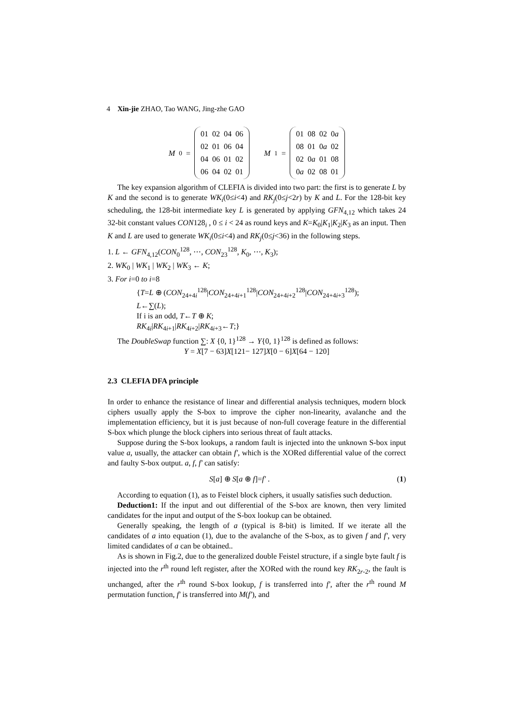4 Xin-jie ZHAO, Tao WANG, Jing-zhe GAO
M<sub>0</sub> =
| 01 | 02 | 04 | 06 |
| 02 | 01 | 06 | 04 |
| 04 | 06 | 01 | 02 |
| 06 | 04 | 02 | 01 |
M<sub>1</sub> =
| 01 | 08 | 02 | 0 a |
| 08 | 01 | 0 a | 02 |
| 02 | 0 a | 01 | 08 |
| 0 a | 02 | 08 | 01 |
The key expansion algorithm of CLEFIA is divided into two part: the first is to generate L by K and the second is to generate WK<sub>i</sub>(0≤i<4) and RK<sub>j</sub>(0≤j<2r) by K and L. For the 128-bit key scheduling, the 128-bit intermediate key L is generated by applying GFN<sub>4,12</sub> which takes 24 32-bit constant values CON128<sub>i</sub> , 0 ≤ i < 24 as round keys and K=K<sub>0</sub>|K<sub>1</sub>|K<sub>2</sub>|K<sub>3</sub> as an input. Then K and L are used to generate WK<sub>i</sub>(0≤i<4) and RK<sub>j</sub>(0≤j<36) in the following steps.
1. L ← GFN<sub>4,12</sub>(CON<sub>0</sub><sup>128</sup>, ⋯, CON<sub>23</sub><sup>128</sup>, K<sub>0</sub>, ⋯, K<sub>3</sub>);
2. WK<sub>0</sub> | WK<sub>1</sub> | WK<sub>2</sub> | WK<sub>3</sub> ← K;
3. For i=0 to i=8
{T=L ⊕ (CON<sub>24+4i</sub><sup>128</sup>|CON<sub>24+4i+1</sub><sup>128</sup>|CON<sub>24+4i+2</sub><sup>128</sup>|CON<sub>24+4i+3</sub><sup>128</sup>);
L←∑(L);
If i is an odd, T←T ⊕ K;
RK<sub>4i</sub>|RK<sub>4i+1</sub>|RK<sub>4i+2</sub>|RK<sub>4i+3</sub>←T;}
The DoubleSwap function ∑: X {0, 1}<sup>128</sup> → Y{0, 1}<sup>128</sup> is defined as follows:
Y = X[7 − 63]X[121− 127]X[0 − 6]X[64 − 120]
2.3 CLEFIA DFA principle
In order to enhance the resistance of linear and differential analysis techniques, modern block ciphers usually apply the S-box to improve the cipher non-linearity, avalanche and the implementation efficiency, but it is just because of non-full coverage feature in the differential S-box which plunge the block ciphers into serious threat of fault attacks.
Suppose during the S-box lookups, a random fault is injected into the unknown S-box input value a, usually, the attacker can obtain f', which is the XORed differential value of the correct and faulty S-box output. a, f, f' can satisfy:
S[a] ⊕ S[a ⊕ f]=f' . (1)
According to equation (1), as to Feistel block ciphers, it usually satisfies such deduction.
Deduction1: If the input and out differential of the S-box are known, then very limited candidates for the input and output of the S-box lookup can be obtained.
Generally speaking, the length of a (typical is 8-bit) is limited. If we iterate all the candidates of a into equation (1), due to the avalanche of the S-box, as to given f and f', very limited candidates of a can be obtained..
As is shown in Fig.2, due to the generalized double Feistel structure, if a single byte fault f is injected into the r<sup>th</sup> round left register, after the XORed with the round key RK<sub>2r-2</sub>, the fault is unchanged, after the r<sup>th</sup> round S-box lookup, f is transferred into f', after the r<sup>th</sup> round M permutation function, f' is transferred into M(f'), and